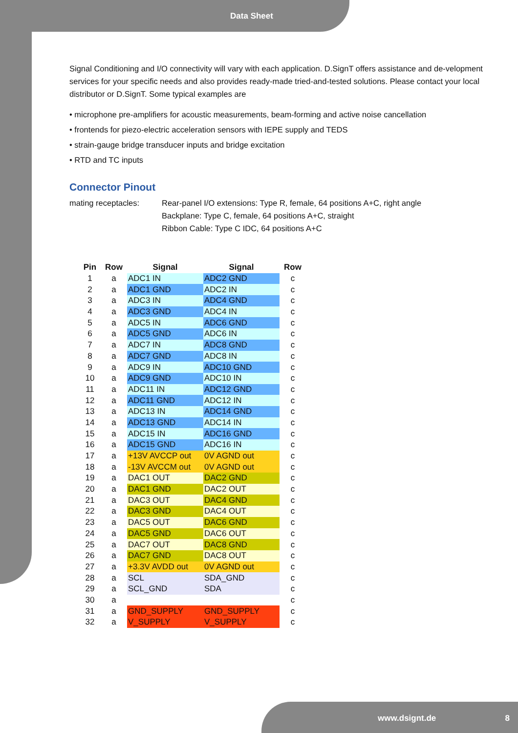Data Sheet
Signal Conditioning and I/O connectivity will vary with each application. D.SignT offers assistance and de-velopment services for your specific needs and also provides ready-made tried-and-tested solutions. Please contact your local distributor or D.SignT. Some typical examples are
• microphone pre-amplifiers for acoustic measurements, beam-forming and active noise cancellation
• frontends for piezo-electric acceleration sensors with IEPE supply and TEDS
• strain-gauge bridge transducer inputs and bridge excitation
• RTD and TC inputs
Connector Pinout
mating receptacles: Rear-panel I/O extensions: Type R, female, 64 positions A+C, right angle
Backplane: Type C, female, 64 positions A+C, straight
Ribbon Cable: Type C IDC, 64 positions A+C
| Pin | Row | Signal | Signal | Row |
| --- | --- | --- | --- | --- |
| 1 | a | ADC1 IN | ADC2 GND | c |
| 2 | a | ADC1 GND | ADC2 IN | c |
| 3 | a | ADC3 IN | ADC4 GND | c |
| 4 | a | ADC3 GND | ADC4 IN | c |
| 5 | a | ADC5 IN | ADC6 GND | c |
| 6 | a | ADC5 GND | ADC6 IN | c |
| 7 | a | ADC7 IN | ADC8 GND | c |
| 8 | a | ADC7 GND | ADC8 IN | c |
| 9 | a | ADC9 IN | ADC10 GND | c |
| 10 | a | ADC9 GND | ADC10 IN | c |
| 11 | a | ADC11 IN | ADC12 GND | c |
| 12 | a | ADC11 GND | ADC12 IN | c |
| 13 | a | ADC13 IN | ADC14 GND | c |
| 14 | a | ADC13 GND | ADC14 IN | c |
| 15 | a | ADC15 IN | ADC16 GND | c |
| 16 | a | ADC15 GND | ADC16 IN | c |
| 17 | a | +13V AVCCP out | 0V AGND out | c |
| 18 | a | -13V AVCCM out | 0V AGND out | c |
| 19 | a | DAC1 OUT | DAC2 GND | c |
| 20 | a | DAC1 GND | DAC2 OUT | c |
| 21 | a | DAC3 OUT | DAC4 GND | c |
| 22 | a | DAC3 GND | DAC4 OUT | c |
| 23 | a | DAC5 OUT | DAC6 GND | c |
| 24 | a | DAC5 GND | DAC6 OUT | c |
| 25 | a | DAC7 OUT | DAC8 GND | c |
| 26 | a | DAC7 GND | DAC8 OUT | c |
| 27 | a | +3.3V AVDD out | 0V AGND out | c |
| 28 | a | SCL | SDA_GND | c |
| 29 | a | SCL_GND | SDA | c |
| 30 | a | | | c |
| 31 | a | GND_SUPPLY | GND_SUPPLY | c |
| 32 | a | V_SUPPLY | V_SUPPLY | c |
www.dsignt.de 8